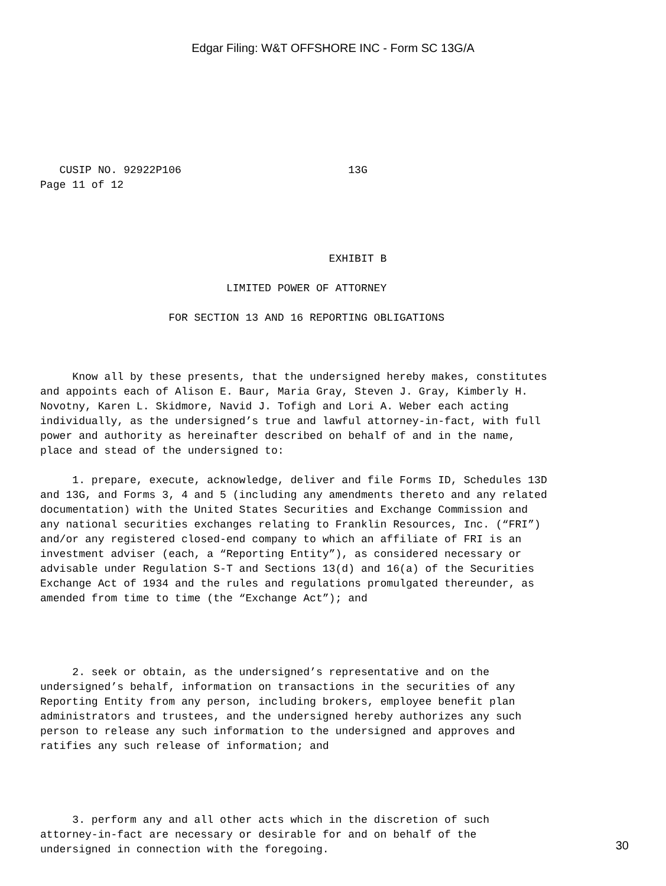Edgar Filing: W&T OFFSHORE INC - Form SC 13G/A
   CUSIP NO. 92922P106                          13G
Page 11 of 12
                                             EXHIBIT B

                             LIMITED POWER OF ATTORNEY

                    FOR SECTION 13 AND 16 REPORTING OBLIGATIONS
     Know all by these presents, that the undersigned hereby makes, constitutes
and appoints each of Alison E. Baur, Maria Gray, Steven J. Gray, Kimberly H.
Novotny, Karen L. Skidmore, Navid J. Tofigh and Lori A. Weber each acting
individually, as the undersigned’s true and lawful attorney-in-fact, with full
power and authority as hereinafter described on behalf of and in the name,
place and stead of the undersigned to:

     1. prepare, execute, acknowledge, deliver and file Forms ID, Schedules 13D
and 13G, and Forms 3, 4 and 5 (including any amendments thereto and any related
documentation) with the United States Securities and Exchange Commission and
any national securities exchanges relating to Franklin Resources, Inc. (“FRI”)
and/or any registered closed-end company to which an affiliate of FRI is an
investment adviser (each, a “Reporting Entity”), as considered necessary or
advisable under Regulation S-T and Sections 13(d) and 16(a) of the Securities
Exchange Act of 1934 and the rules and regulations promulgated thereunder, as
amended from time to time (the “Exchange Act”); and
     2. seek or obtain, as the undersigned’s representative and on the
undersigned’s behalf, information on transactions in the securities of any
Reporting Entity from any person, including brokers, employee benefit plan
administrators and trustees, and the undersigned hereby authorizes any such
person to release any such information to the undersigned and approves and
ratifies any such release of information; and
     3. perform any and all other acts which in the discretion of such
attorney-in-fact are necessary or desirable for and on behalf of the
undersigned in connection with the foregoing.
30